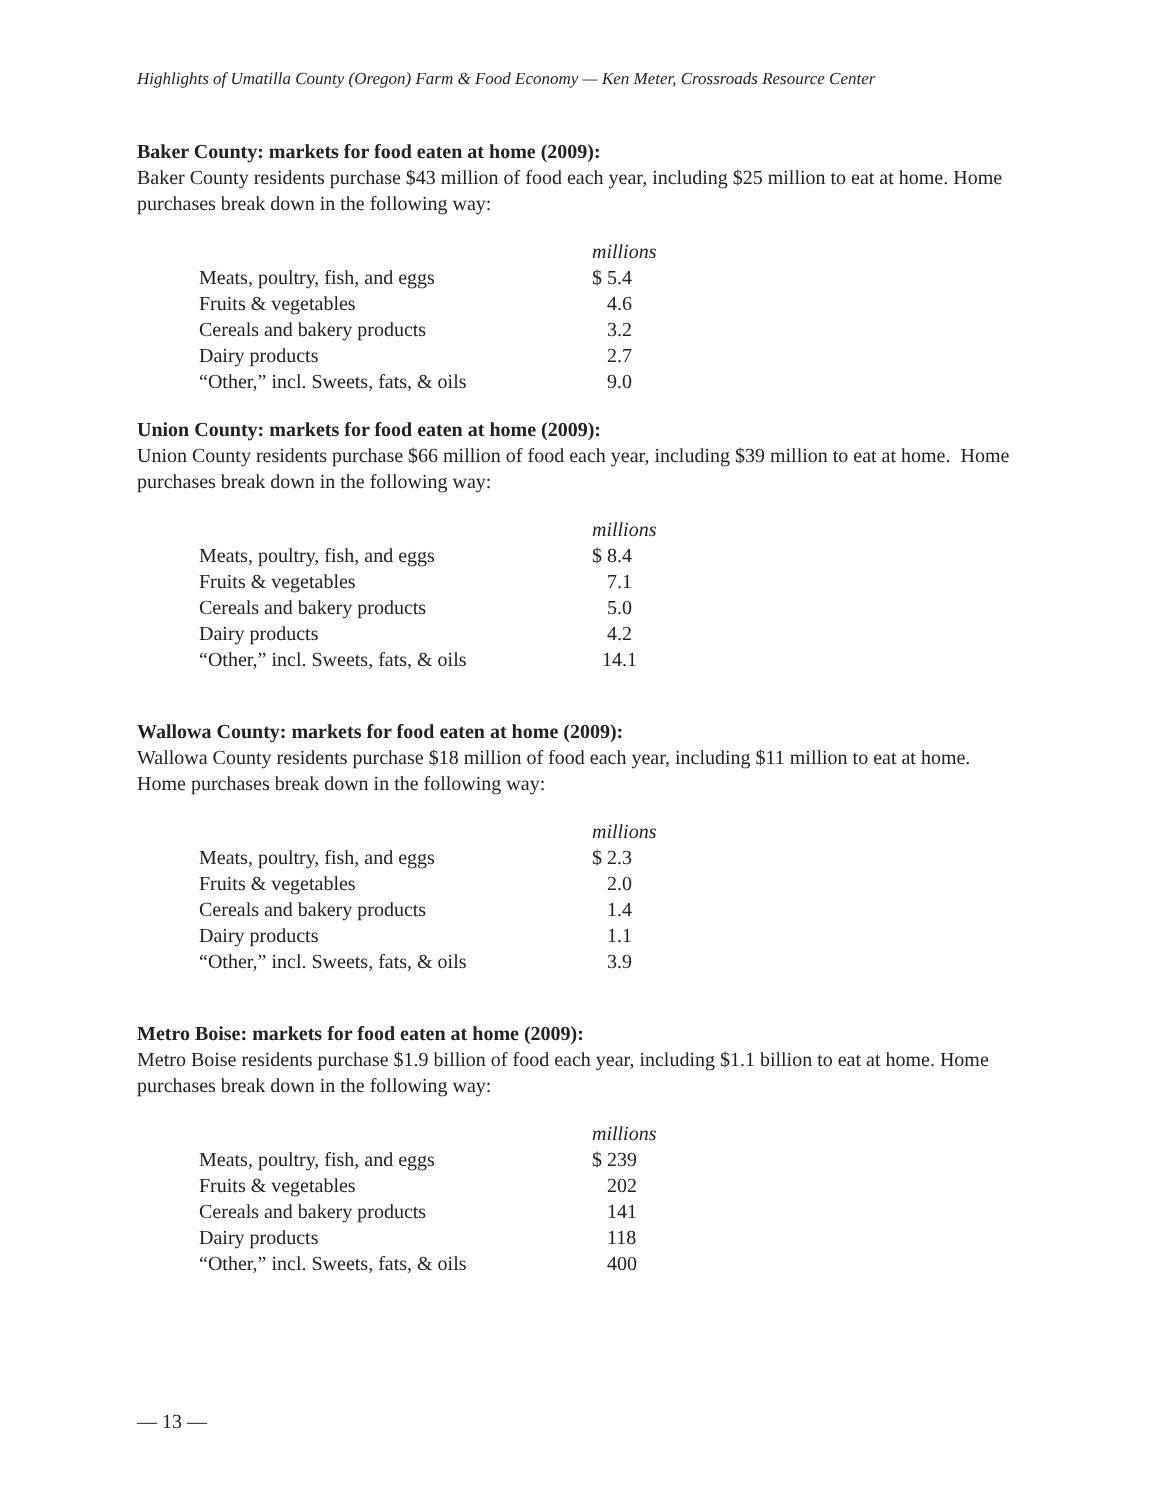Highlights of Umatilla County (Oregon) Farm & Food Economy — Ken Meter, Crossroads Resource Center
Baker County: markets for food eaten at home (2009):
Baker County residents purchase $43 million of food each year, including $25 million to eat at home. Home purchases break down in the following way:
| | millions |
| Meats, poultry, fish, and eggs | $ 5.4 |
| Fruits & vegetables | 4.6 |
| Cereals and bakery products | 3.2 |
| Dairy products | 2.7 |
| “Other,” incl. Sweets, fats, & oils | 9.0 |
Union County: markets for food eaten at home (2009):
Union County residents purchase $66 million of food each year, including $39 million to eat at home. Home purchases break down in the following way:
| | millions |
| Meats, poultry, fish, and eggs | $ 8.4 |
| Fruits & vegetables | 7.1 |
| Cereals and bakery products | 5.0 |
| Dairy products | 4.2 |
| “Other,” incl. Sweets, fats, & oils | 14.1 |
Wallowa County: markets for food eaten at home (2009):
Wallowa County residents purchase $18 million of food each year, including $11 million to eat at home. Home purchases break down in the following way:
| | millions |
| Meats, poultry, fish, and eggs | $ 2.3 |
| Fruits & vegetables | 2.0 |
| Cereals and bakery products | 1.4 |
| Dairy products | 1.1 |
| “Other,” incl. Sweets, fats, & oils | 3.9 |
Metro Boise: markets for food eaten at home (2009):
Metro Boise residents purchase $1.9 billion of food each year, including $1.1 billion to eat at home. Home purchases break down in the following way:
| | millions |
| Meats, poultry, fish, and eggs | $ 239 |
| Fruits & vegetables | 202 |
| Cereals and bakery products | 141 |
| Dairy products | 118 |
| “Other,” incl. Sweets, fats, & oils | 400 |
— 13 —